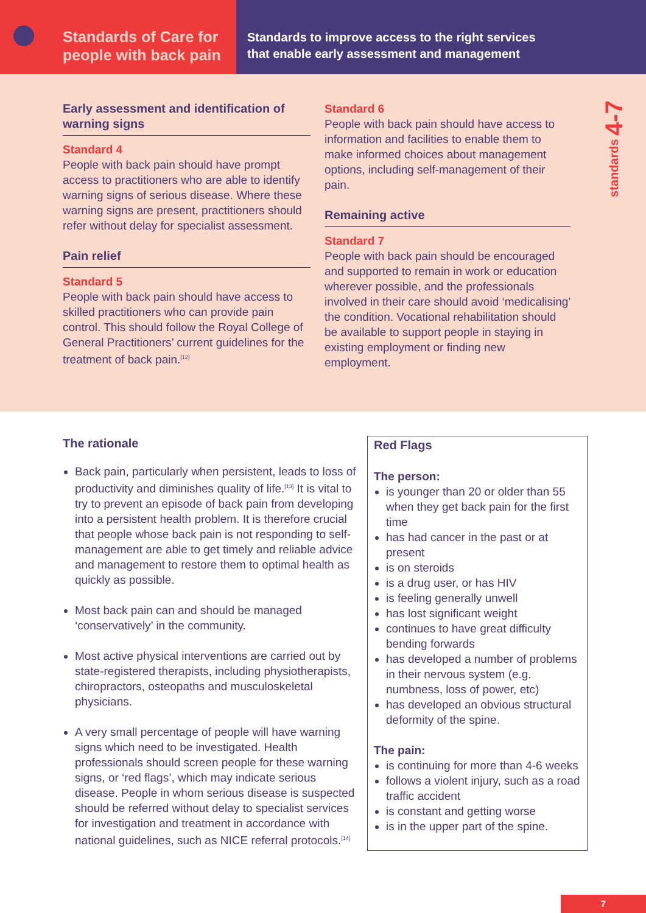Standards of Care for people with back pain
Standards to improve access to the right services
that enable early assessment and management
Early assessment and identification of warning signs
Standard 4
People with back pain should have prompt access to practitioners who are able to identify warning signs of serious disease. Where these warning signs are present, practitioners should refer without delay for specialist assessment.
Pain relief
Standard 5
People with back pain should have access to skilled practitioners who can provide pain control. This should follow the Royal College of General Practitioners’ current guidelines for the treatment of back pain.<sup>[12]</sup>
Standard 6
People with back pain should have access to information and facilities to enable them to make informed choices about management options, including self-management of their pain.
Remaining active
Standard 7
People with back pain should be encouraged and supported to remain in work or education wherever possible, and the professionals involved in their care should avoid ‘medicalising’ the condition. Vocational rehabilitation should be available to support people in staying in existing employment or finding new employment.
standards 4-7
The rationale
Back pain, particularly when persistent, leads to loss of productivity and diminishes quality of life.<sup>[13]</sup> It is vital to try to prevent an episode of back pain from developing into a persistent health problem. It is therefore crucial that people whose back pain is not responding to self-management are able to get timely and reliable advice and management to restore them to optimal health as quickly as possible.
Most back pain can and should be managed ‘conservatively’ in the community.
Most active physical interventions are carried out by state-registered therapists, including physiotherapists, chiropractors, osteopaths and musculoskeletal physicians.
A very small percentage of people will have warning signs which need to be investigated. Health professionals should screen people for these warning signs, or ‘red flags’, which may indicate serious disease. People in whom serious disease is suspected should be referred without delay to specialist services for investigation and treatment in accordance with national guidelines, such as NICE referral protocols.<sup>[14]</sup>
Red Flags
The person:
is younger than 20 or older than 55 when they get back pain for the first time
has had cancer in the past or at present
is on steroids
is a drug user, or has HIV
is feeling generally unwell
has lost significant weight
continues to have great difficulty bending forwards
has developed a number of problems in their nervous system (e.g. numbness, loss of power, etc)
has developed an obvious structural deformity of the spine.
The pain:
is continuing for more than 4-6 weeks
follows a violent injury, such as a road traffic accident
is constant and getting worse
is in the upper part of the spine.
7